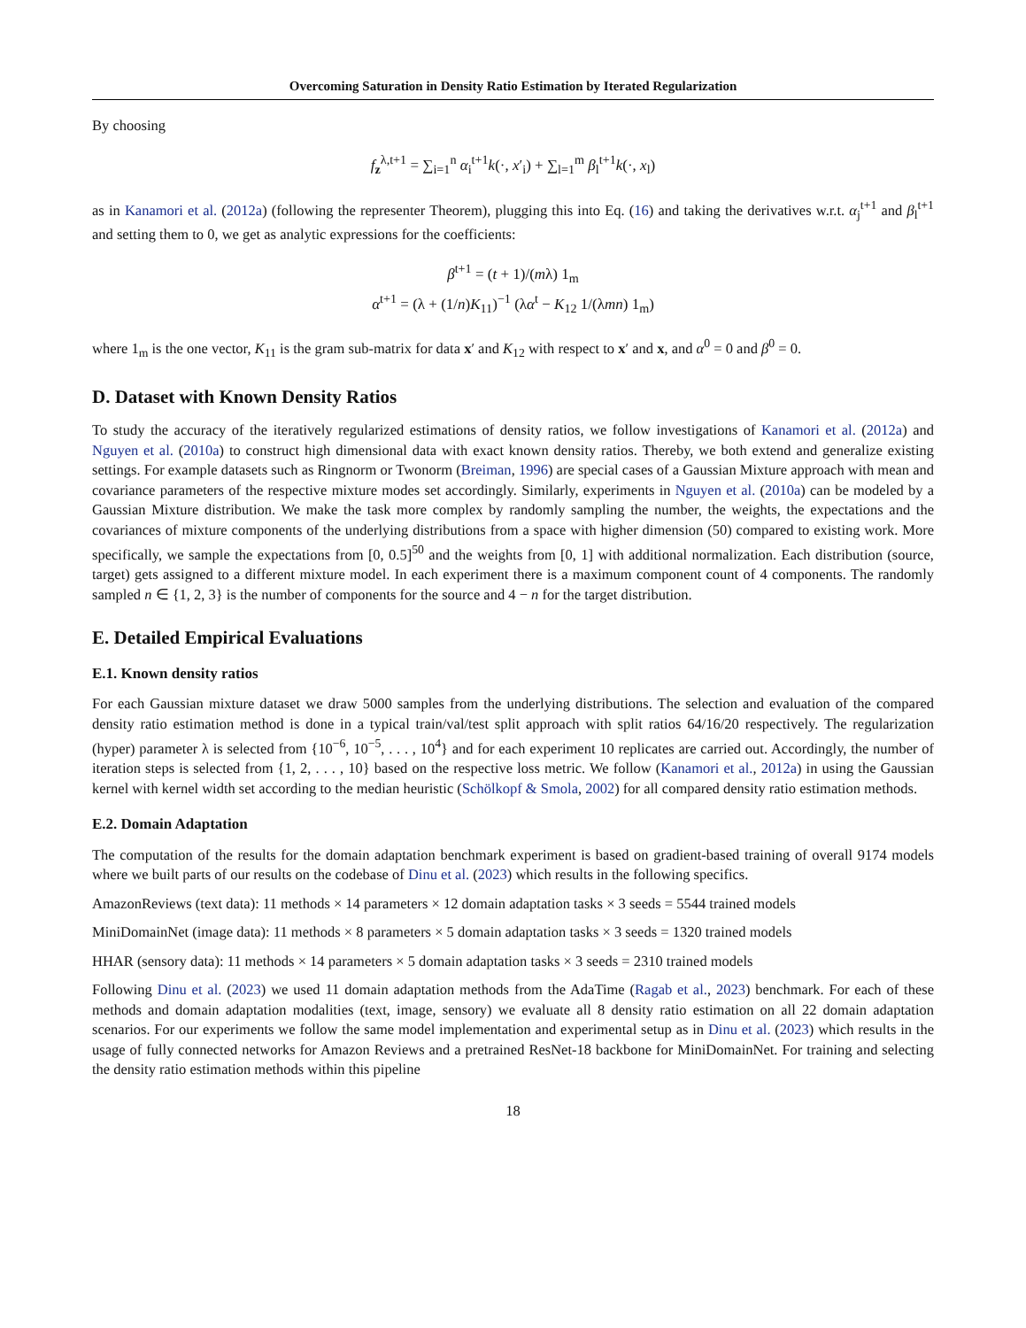Overcoming Saturation in Density Ratio Estimation by Iterated Regularization
By choosing
f<sub>z</sub><sup>λ,t+1</sup> = ∑<sub>i=1</sub><sup>n</sup> α<sub>i</sub><sup>t+1</sup>k(·, x′<sub>i</sub>) + ∑<sub>l=1</sub><sup>m</sup> β<sub>l</sub><sup>t+1</sup>k(·, x<sub>l</sub>)
as in Kanamori et al. (2012a) (following the representer Theorem), plugging this into Eq. (16) and taking the derivatives w.r.t. α<sub>j</sub><sup>t+1</sup> and β<sub>l</sub><sup>t+1</sup> and setting them to 0, we get as analytic expressions for the coefficients:
β<sup>t+1</sup> = (t + 1)/(mλ) 1<sub>m</sub>
α<sup>t+1</sup> = (λ + (1/n)K<sub>11</sub>)<sup>−1</sup> (λα<sup>t</sup> − K<sub>12</sub> 1/(λmn) 1<sub>m</sub>)
where 1<sub>m</sub> is the one vector, K<sub>11</sub> is the gram sub-matrix for data x′ and K<sub>12</sub> with respect to x′ and x, and α<sup>0</sup> = 0 and β<sup>0</sup> = 0.
D. Dataset with Known Density Ratios
To study the accuracy of the iteratively regularized estimations of density ratios, we follow investigations of Kanamori et al. (2012a) and Nguyen et al. (2010a) to construct high dimensional data with exact known density ratios. Thereby, we both extend and generalize existing settings. For example datasets such as Ringnorm or Twonorm (Breiman, 1996) are special cases of a Gaussian Mixture approach with mean and covariance parameters of the respective mixture modes set accordingly. Similarly, experiments in Nguyen et al. (2010a) can be modeled by a Gaussian Mixture distribution. We make the task more complex by randomly sampling the number, the weights, the expectations and the covariances of mixture components of the underlying distributions from a space with higher dimension (50) compared to existing work. More specifically, we sample the expectations from [0, 0.5]<sup>50</sup> and the weights from [0, 1] with additional normalization. Each distribution (source, target) gets assigned to a different mixture model. In each experiment there is a maximum component count of 4 components. The randomly sampled n ∈ {1, 2, 3} is the number of components for the source and 4 − n for the target distribution.
E. Detailed Empirical Evaluations
E.1. Known density ratios
For each Gaussian mixture dataset we draw 5000 samples from the underlying distributions. The selection and evaluation of the compared density ratio estimation method is done in a typical train/val/test split approach with split ratios 64/16/20 respectively. The regularization (hyper) parameter λ is selected from {10<sup>−6</sup>, 10<sup>−5</sup>, . . . , 10<sup>4</sup>} and for each experiment 10 replicates are carried out. Accordingly, the number of iteration steps is selected from {1, 2, . . . , 10} based on the respective loss metric. We follow (Kanamori et al., 2012a) in using the Gaussian kernel with kernel width set according to the median heuristic (Schölkopf & Smola, 2002) for all compared density ratio estimation methods.
E.2. Domain Adaptation
The computation of the results for the domain adaptation benchmark experiment is based on gradient-based training of overall 9174 models where we built parts of our results on the codebase of Dinu et al. (2023) which results in the following specifics.
AmazonReviews (text data): 11 methods × 14 parameters × 12 domain adaptation tasks × 3 seeds = 5544 trained models
MiniDomainNet (image data): 11 methods × 8 parameters × 5 domain adaptation tasks × 3 seeds = 1320 trained models
HHAR (sensory data): 11 methods × 14 parameters × 5 domain adaptation tasks × 3 seeds = 2310 trained models
Following Dinu et al. (2023) we used 11 domain adaptation methods from the AdaTime (Ragab et al., 2023) benchmark. For each of these methods and domain adaptation modalities (text, image, sensory) we evaluate all 8 density ratio estimation on all 22 domain adaptation scenarios. For our experiments we follow the same model implementation and experimental setup as in Dinu et al. (2023) which results in the usage of fully connected networks for Amazon Reviews and a pretrained ResNet-18 backbone for MiniDomainNet. For training and selecting the density ratio estimation methods within this pipeline
18